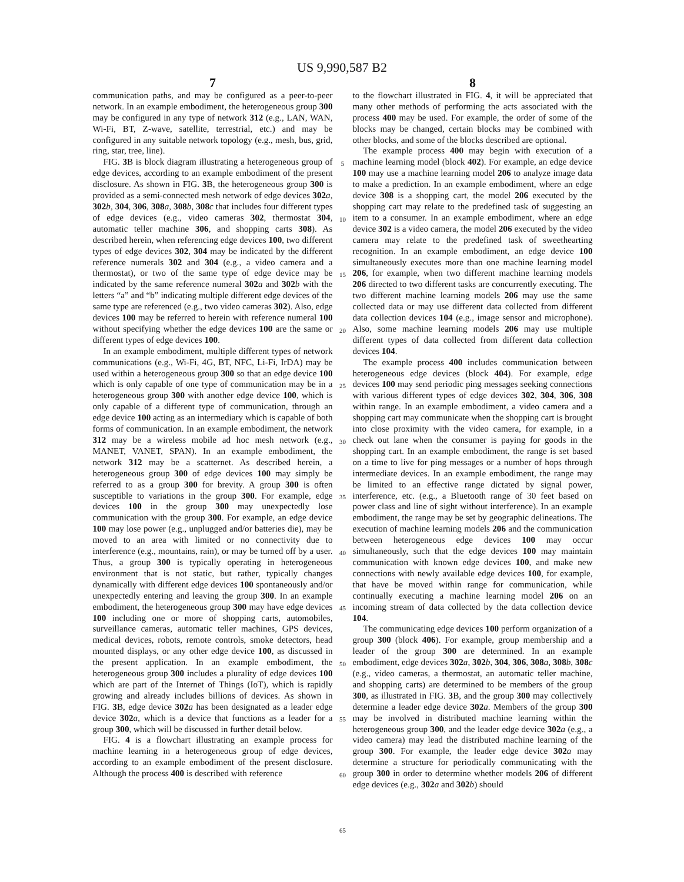US 9,990,587 B2
7
communication paths, and may be configured as a peer-to-peer network. In an example embodiment, the heterogeneous group 300 may be configured in any type of network 312 (e.g., LAN, WAN, Wi-Fi, BT, Z-wave, satellite, terrestrial, etc.) and may be configured in any suitable network topology (e.g., mesh, bus, grid, ring, star, tree, line).
FIG. 3 B is block diagram illustrating a heterogeneous group of edge devices, according to an example embodiment of the present disclosure. As shown in FIG. 3 B, the heterogeneous group 300 is provided as a semi-connected mesh network of edge devices 302 a, 302 b, 304, 306, 308 a, 308 b, 308 c that includes four different types of edge devices (e.g., video cameras 302, thermostat 304, automatic teller machine 306, and shopping carts 308). As described herein, when referencing edge devices 100, two different types of edge devices 302, 304 may be indicated by the different reference numerals 302 and 304 (e.g., a video camera and a thermostat), or two of the same type of edge device may be indicated by the same reference numeral 302 a and 302 b with the letters “a” and “b” indicating multiple different edge devices of the same type are referenced (e.g., two video cameras 302). Also, edge devices 100 may be referred to herein with reference numeral 100 without specifying whether the edge devices 100 are the same or different types of edge devices 100.
In an example embodiment, multiple different types of network communications (e.g., Wi-Fi, 4G, BT, NFC, Li-Fi, IrDA) may be used within a heterogeneous group 300 so that an edge device 100 which is only capable of one type of communication may be in a heterogeneous group 300 with another edge device 100, which is only capable of a different type of communication, through an edge device 100 acting as an intermediary which is capable of both forms of communication. In an example embodiment, the network 312 may be a wireless mobile ad hoc mesh network (e.g., MANET, VANET, SPAN). In an example embodiment, the network 312 may be a scatternet. As described herein, a heterogeneous group 300 of edge devices 100 may simply be referred to as a group 300 for brevity. A group 300 is often susceptible to variations in the group 300. For example, edge devices 100 in the group 300 may unexpectedly lose communication with the group 300. For example, an edge device 100 may lose power (e.g., unplugged and/or batteries die), may be moved to an area with limited or no connectivity due to interference (e.g., mountains, rain), or may be turned off by a user. Thus, a group 300 is typically operating in heterogeneous environment that is not static, but rather, typically changes dynamically with different edge devices 100 spontaneously and/or unexpectedly entering and leaving the group 300. In an example embodiment, the heterogeneous group 300 may have edge devices 100 including one or more of shopping carts, automobiles, surveillance cameras, automatic teller machines, GPS devices, medical devices, robots, remote controls, smoke detectors, head mounted displays, or any other edge device 100, as discussed in the present application. In an example embodiment, the heterogeneous group 300 includes a plurality of edge devices 100 which are part of the Internet of Things (IoT), which is rapidly growing and already includes billions of devices. As shown in FIG. 3 B, edge device 302 a has been designated as a leader edge device 302 a, which is a device that functions as a leader for a group 300, which will be discussed in further detail below.
FIG. 4 is a flowchart illustrating an example process for machine learning in a heterogeneous group of edge devices, according to an example embodiment of the present disclosure. Although the process 400 is described with reference
5
10
15
20
25
30
35
40
45
50
55
60
65
8
to the flowchart illustrated in FIG. 4, it will be appreciated that many other methods of performing the acts associated with the process 400 may be used. For example, the order of some of the blocks may be changed, certain blocks may be combined with other blocks, and some of the blocks described are optional.
The example process 400 may begin with execution of a machine learning model (block 402). For example, an edge device 100 may use a machine learning model 206 to analyze image data to make a prediction. In an example embodiment, where an edge device 308 is a shopping cart, the model 206 executed by the shopping cart may relate to the predefined task of suggesting an item to a consumer. In an example embodiment, where an edge device 302 is a video camera, the model 206 executed by the video camera may relate to the predefined task of sweethearting recognition. In an example embodiment, an edge device 100 simultaneously executes more than one machine learning model 206, for example, when two different machine learning models 206 directed to two different tasks are concurrently executing. The two different machine learning models 206 may use the same collected data or may use different data collected from different data collection devices 104 (e.g., image sensor and microphone). Also, some machine learning models 206 may use multiple different types of data collected from different data collection devices 104.
The example process 400 includes communication between heterogeneous edge devices (block 404). For example, edge devices 100 may send periodic ping messages seeking connections with various different types of edge devices 302, 304, 306, 308 within range. In an example embodiment, a video camera and a shopping cart may communicate when the shopping cart is brought into close proximity with the video camera, for example, in a check out lane when the consumer is paying for goods in the shopping cart. In an example embodiment, the range is set based on a time to live for ping messages or a number of hops through intermediate devices. In an example embodiment, the range may be limited to an effective range dictated by signal power, interference, etc. (e.g., a Bluetooth range of 30 feet based on power class and line of sight without interference). In an example embodiment, the range may be set by geographic delineations. The execution of machine learning models 206 and the communication between heterogeneous edge devices 100 may occur simultaneously, such that the edge devices 100 may maintain communication with known edge devices 100, and make new connections with newly available edge devices 100, for example, that have be moved within range for communication, while continually executing a machine learning model 206 on an incoming stream of data collected by the data collection device 104.
The communicating edge devices 100 perform organization of a group 300 (block 406). For example, group membership and a leader of the group 300 are determined. In an example embodiment, edge devices 302 a, 302 b, 304, 306, 308 a, 308 b, 308 c (e.g., video cameras, a thermostat, an automatic teller machine, and shopping carts) are determined to be members of the group 300, as illustrated in FIG. 3 B, and the group 300 may collectively determine a leader edge device 302 a. Members of the group 300 may be involved in distributed machine learning within the heterogeneous group 300, and the leader edge device 302 a (e.g., a video camera) may lead the distributed machine learning of the group 300. For example, the leader edge device 302 a may determine a structure for periodically communicating with the group 300 in order to determine whether models 206 of different edge devices (e.g., 302 a and 302 b) should